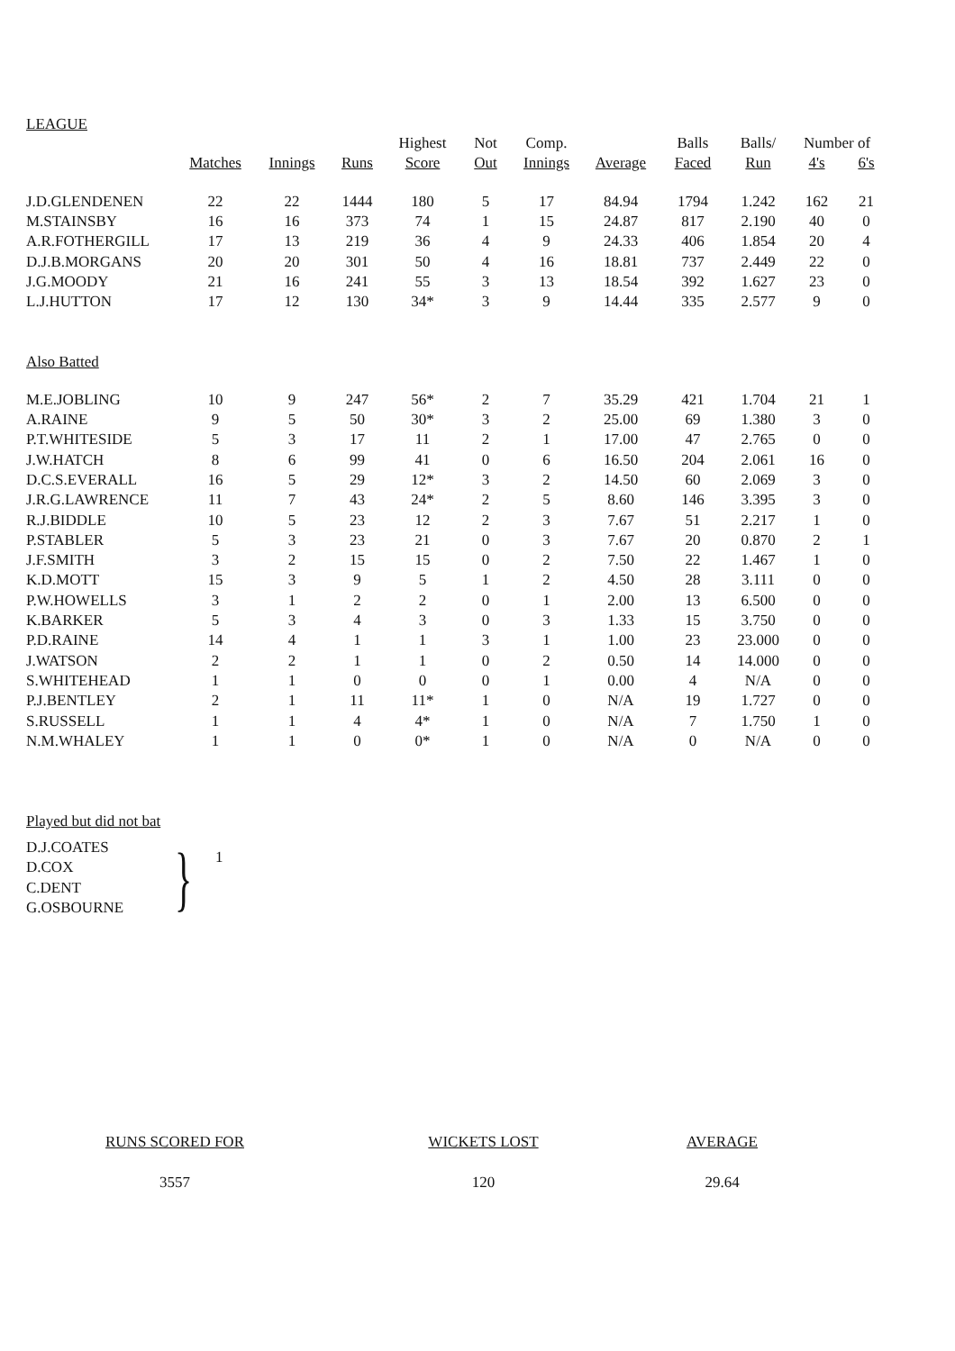LEAGUE
| | | | | Highest | Not | Comp. | | Balls | Balls/ | Number of | |
| --- | --- | --- | --- | --- | --- | --- | --- | --- | --- | --- | --- |
| | Matches | Innings | Runs | Score | Out | Innings | Average | Faced | Run | 4's | 6's |
| J.D.GLENDENEN | 22 | 22 | 1444 | 180 | 5 | 17 | 84.94 | 1794 | 1.242 | 162 | 21 |
| M.STAINSBY | 16 | 16 | 373 | 74 | 1 | 15 | 24.87 | 817 | 2.190 | 40 | 0 |
| A.R.FOTHERGILL | 17 | 13 | 219 | 36 | 4 | 9 | 24.33 | 406 | 1.854 | 20 | 4 |
| D.J.B.MORGANS | 20 | 20 | 301 | 50 | 4 | 16 | 18.81 | 737 | 2.449 | 22 | 0 |
| J.G.MOODY | 21 | 16 | 241 | 55 | 3 | 13 | 18.54 | 392 | 1.627 | 23 | 0 |
| L.J.HUTTON | 17 | 12 | 130 | 34* | 3 | 9 | 14.44 | 335 | 2.577 | 9 | 0 |
| Also Batted | | | | | | | | | | | |
| M.E.JOBLING | 10 | 9 | 247 | 56* | 2 | 7 | 35.29 | 421 | 1.704 | 21 | 1 |
| A.RAINE | 9 | 5 | 50 | 30* | 3 | 2 | 25.00 | 69 | 1.380 | 3 | 0 |
| P.T.WHITESIDE | 5 | 3 | 17 | 11 | 2 | 1 | 17.00 | 47 | 2.765 | 0 | 0 |
| J.W.HATCH | 8 | 6 | 99 | 41 | 0 | 6 | 16.50 | 204 | 2.061 | 16 | 0 |
| D.C.S.EVERALL | 16 | 5 | 29 | 12* | 3 | 2 | 14.50 | 60 | 2.069 | 3 | 0 |
| J.R.G.LAWRENCE | 11 | 7 | 43 | 24* | 2 | 5 | 8.60 | 146 | 3.395 | 3 | 0 |
| R.J.BIDDLE | 10 | 5 | 23 | 12 | 2 | 3 | 7.67 | 51 | 2.217 | 1 | 0 |
| P.STABLER | 5 | 3 | 23 | 21 | 0 | 3 | 7.67 | 20 | 0.870 | 2 | 1 |
| J.F.SMITH | 3 | 2 | 15 | 15 | 0 | 2 | 7.50 | 22 | 1.467 | 1 | 0 |
| K.D.MOTT | 15 | 3 | 9 | 5 | 1 | 2 | 4.50 | 28 | 3.111 | 0 | 0 |
| P.W.HOWELLS | 3 | 1 | 2 | 2 | 0 | 1 | 2.00 | 13 | 6.500 | 0 | 0 |
| K.BARKER | 5 | 3 | 4 | 3 | 0 | 3 | 1.33 | 15 | 3.750 | 0 | 0 |
| P.D.RAINE | 14 | 4 | 1 | 1 | 3 | 1 | 1.00 | 23 | 23.000 | 0 | 0 |
| J.WATSON | 2 | 2 | 1 | 1 | 0 | 2 | 0.50 | 14 | 14.000 | 0 | 0 |
| S.WHITEHEAD | 1 | 1 | 0 | 0 | 0 | 1 | 0.00 | 4 | N/A | 0 | 0 |
| P.J.BENTLEY | 2 | 1 | 11 | 11* | 1 | 0 | N/A | 19 | 1.727 | 0 | 0 |
| S.RUSSELL | 1 | 1 | 4 | 4* | 1 | 0 | N/A | 7 | 1.750 | 1 | 0 |
| N.M.WHALEY | 1 | 1 | 0 | 0* | 1 | 0 | N/A | 0 | N/A | 0 | 0 |
Played but did not bat
D.J.COATES
D.COX
C.DENT
G.OSBOURNE
}
1
RUNS SCORED FOR
3557
WICKETS LOST
120
AVERAGE
29.64